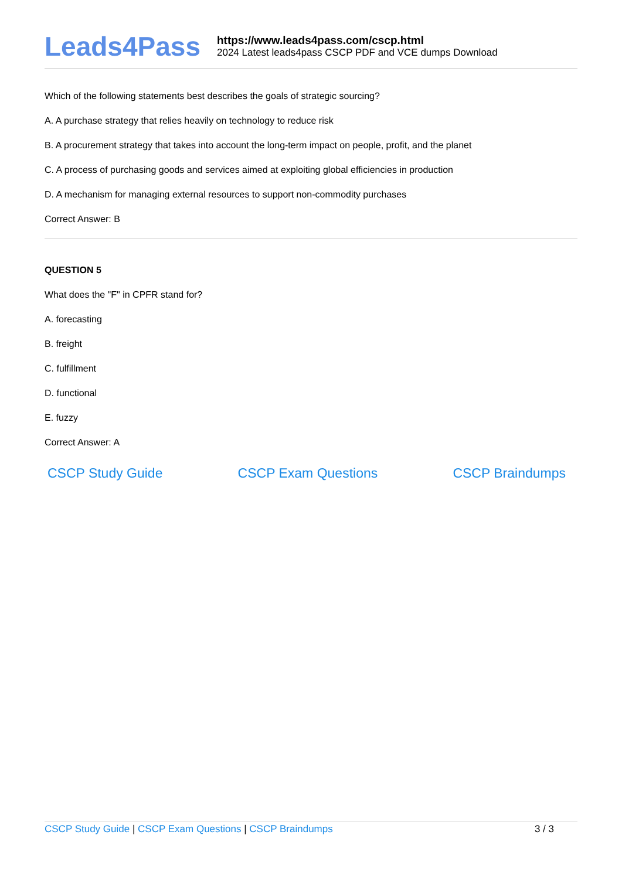Leads4Pass
https://www.leads4pass.com/cscp.html
2024 Latest leads4pass CSCP PDF and VCE dumps Download
Which of the following statements best describes the goals of strategic sourcing?
A. A purchase strategy that relies heavily on technology to reduce risk
B. A procurement strategy that takes into account the long-term impact on people, profit, and the planet
C. A process of purchasing goods and services aimed at exploiting global efficiencies in production
D. A mechanism for managing external resources to support non-commodity purchases
Correct Answer: B
QUESTION 5
What does the "F" in CPFR stand for?
A. forecasting
B. freight
C. fulfillment
D. functional
E. fuzzy
Correct Answer: A
CSCP Study Guide CSCP Exam Questions CSCP Braindumps
CSCP Study Guide | CSCP Exam Questions | CSCP Braindumps
3 / 3